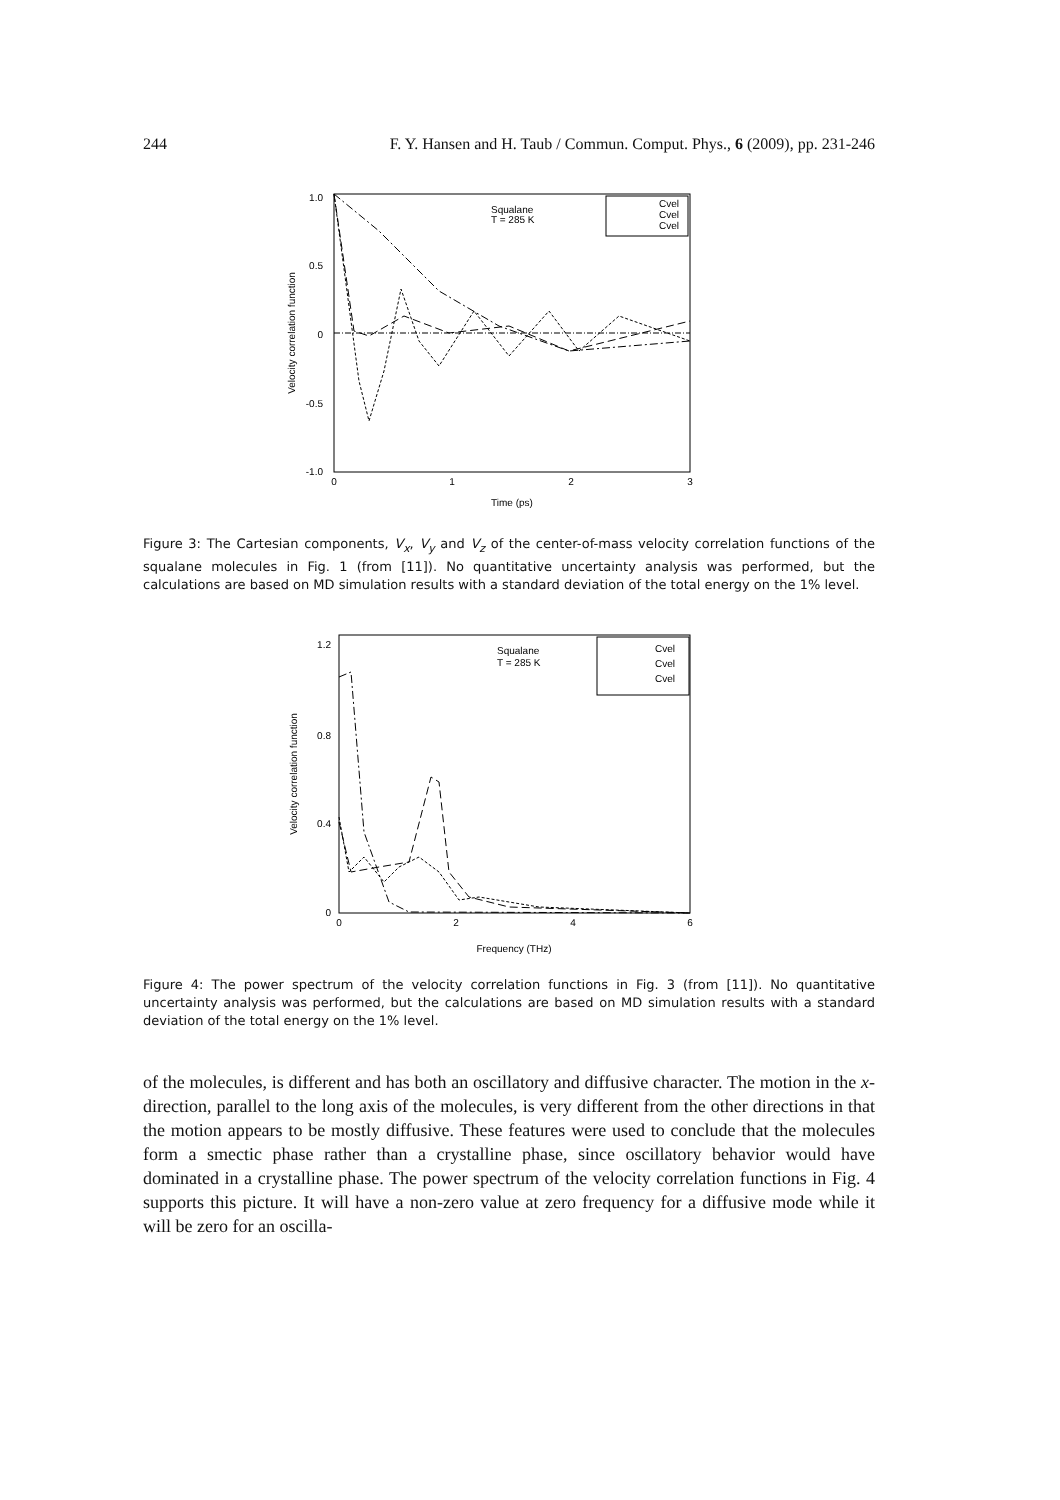244 F. Y. Hansen and H. Taub / Commun. Comput. Phys., 6 (2009), pp. 231-246
1.0
0.5
0
-0.5
-1.0
0
1
2
3
Time (ps)
Velocity correlation function
Squalane
T = 285 K
Cvel
Cvel
Cvel
Figure 3: The Cartesian components, V<sub>x</sub>, V<sub>y</sub> and V<sub>z</sub> of the center-of-mass velocity correlation functions of the squalane molecules in Fig. 1 (from [11]). No quantitative uncertainty analysis was performed, but the calculations are based on MD simulation results with a standard deviation of the total energy on the 1% level.
1.2
0.8
0.4
0
0
2
4
6
Frequency (THz)
Velocity correlation function
Squalane
T = 285 K
Cvel
Cvel
Cvel
Figure 4: The power spectrum of the velocity correlation functions in Fig. 3 (from [11]). No quantitative uncertainty analysis was performed, but the calculations are based on MD simulation results with a standard deviation of the total energy on the 1% level.
of the molecules, is different and has both an oscillatory and diffusive character. The motion in the x-direction, parallel to the long axis of the molecules, is very different from the other directions in that the motion appears to be mostly diffusive. These features were used to conclude that the molecules form a smectic phase rather than a crystalline phase, since oscillatory behavior would have dominated in a crystalline phase. The power spectrum of the velocity correlation functions in Fig. 4 supports this picture. It will have a non-zero value at zero frequency for a diffusive mode while it will be zero for an oscilla-